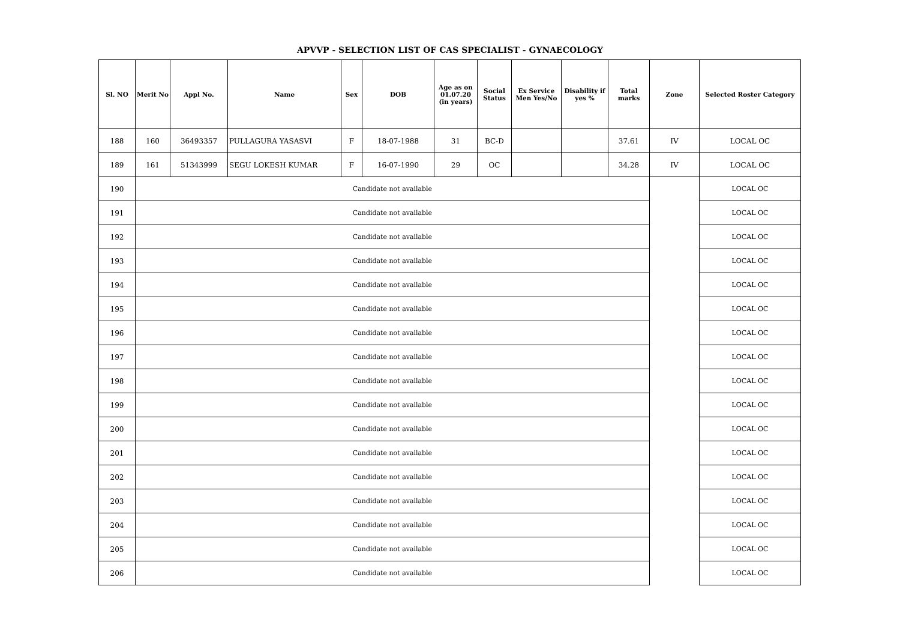APVVP - SELECTION LIST OF CAS SPECIALIST - GYNAECOLOGY
| Sl. NO | Merit No | Appl No. | Name | Sex | DOB | Age as on 01.07.20 (in years) | Social Status | Ex Service Men Yes/No | Disability if yes % | Total marks | Zone | Selected Roster Category |
| --- | --- | --- | --- | --- | --- | --- | --- | --- | --- | --- | --- | --- |
| 188 | 160 | 36493357 | PULLAGURA YASASVI | F | 18-07-1988 | 31 | BC-D | | | 37.61 | IV | LOCAL OC |
| 189 | 161 | 51343999 | SEGU LOKESH KUMAR | F | 16-07-1990 | 29 | OC | | | 34.28 | IV | LOCAL OC |
| 190 | Candidate not available | | | | | | | | | | | LOCAL OC |
| 191 | Candidate not available | | | | | | | | | | | LOCAL OC |
| 192 | Candidate not available | | | | | | | | | | | LOCAL OC |
| 193 | Candidate not available | | | | | | | | | | | LOCAL OC |
| 194 | Candidate not available | | | | | | | | | | | LOCAL OC |
| 195 | Candidate not available | | | | | | | | | | | LOCAL OC |
| 196 | Candidate not available | | | | | | | | | | | LOCAL OC |
| 197 | Candidate not available | | | | | | | | | | | LOCAL OC |
| 198 | Candidate not available | | | | | | | | | | | LOCAL OC |
| 199 | Candidate not available | | | | | | | | | | | LOCAL OC |
| 200 | Candidate not available | | | | | | | | | | | LOCAL OC |
| 201 | Candidate not available | | | | | | | | | | | LOCAL OC |
| 202 | Candidate not available | | | | | | | | | | | LOCAL OC |
| 203 | Candidate not available | | | | | | | | | | | LOCAL OC |
| 204 | Candidate not available | | | | | | | | | | | LOCAL OC |
| 205 | Candidate not available | | | | | | | | | | | LOCAL OC |
| 206 | Candidate not available | | | | | | | | | | | LOCAL OC |